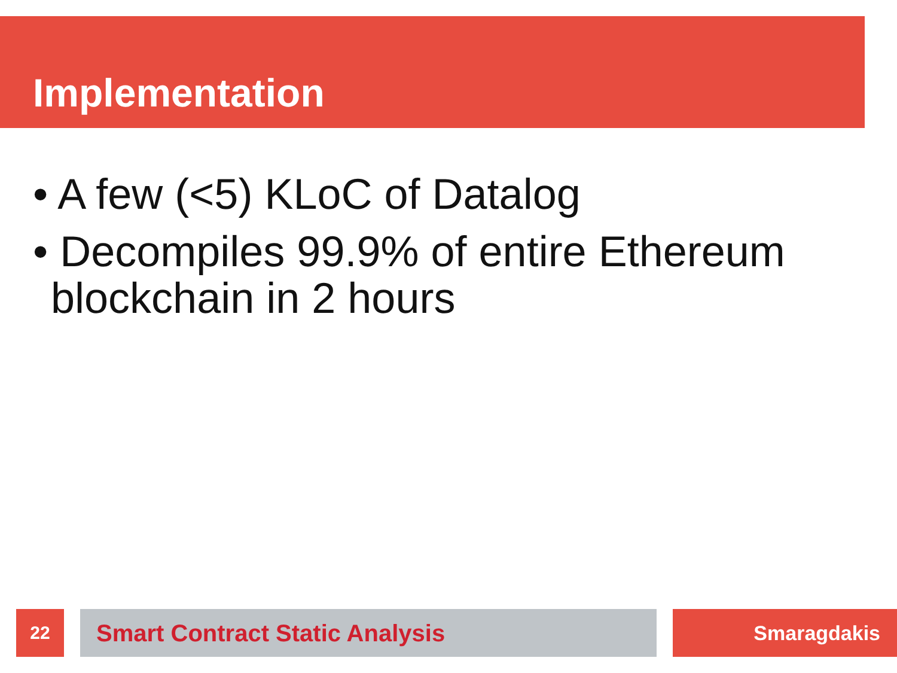Implementation
• A few (<5) KLoC of Datalog
• Decompiles 99.9% of entire Ethereum blockchain in 2 hours
22 Smart Contract Static Analysis Smaragdakis